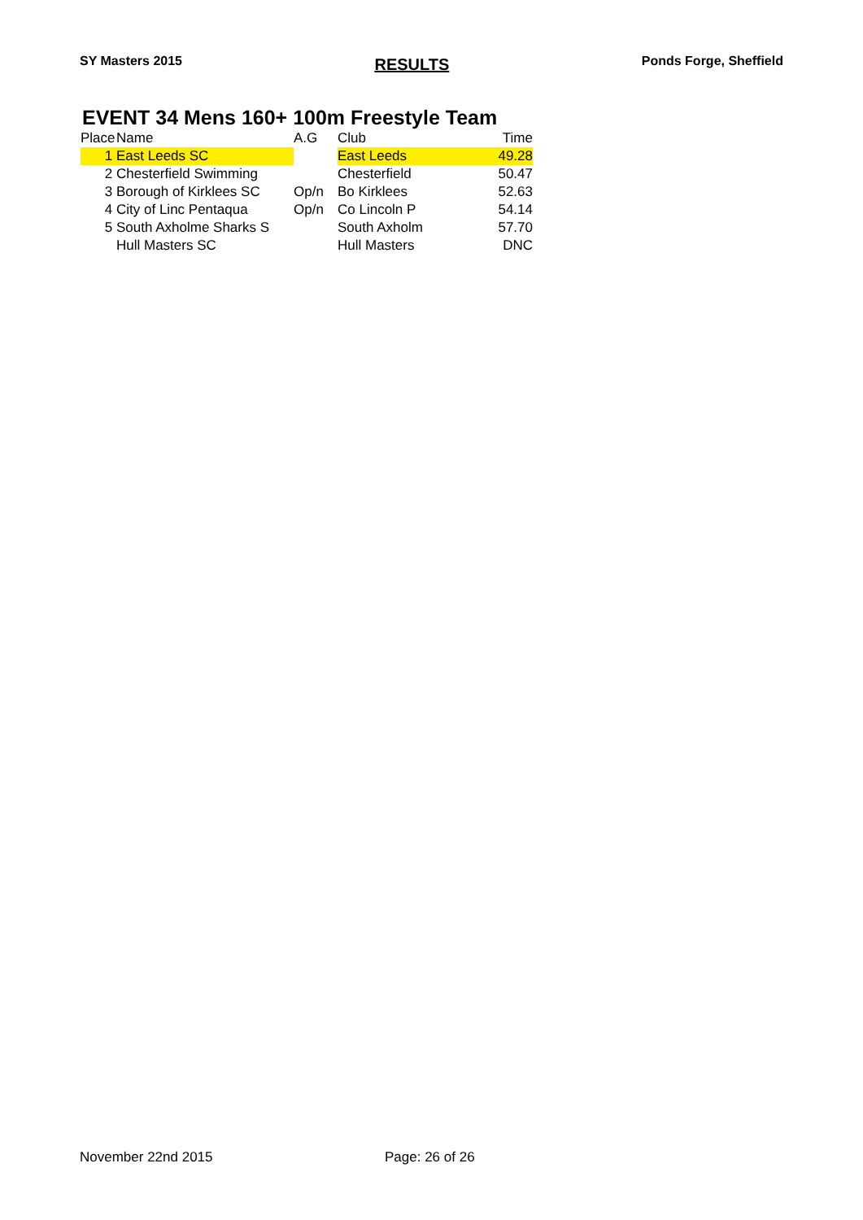SY Masters 2015 RESULTS Ponds Forge, Sheffield
EVENT 34 Mens 160+ 100m Freestyle Team
| Place | Name | A.G | Club | Time |
| --- | --- | --- | --- | --- |
| 1 | East Leeds SC | | East Leeds | 49.28 |
| 2 | Chesterfield Swimming | | Chesterfield | 50.47 |
| 3 | Borough of Kirklees SC | Op/n | Bo Kirklees | 52.63 |
| 4 | City of Linc Pentaqua | Op/n | Co Lincoln P | 54.14 |
| 5 | South Axholme Sharks S | | South Axholm | 57.70 |
| | Hull Masters SC | | Hull Masters | DNC |
November 22nd 2015 Page: 26 of 26